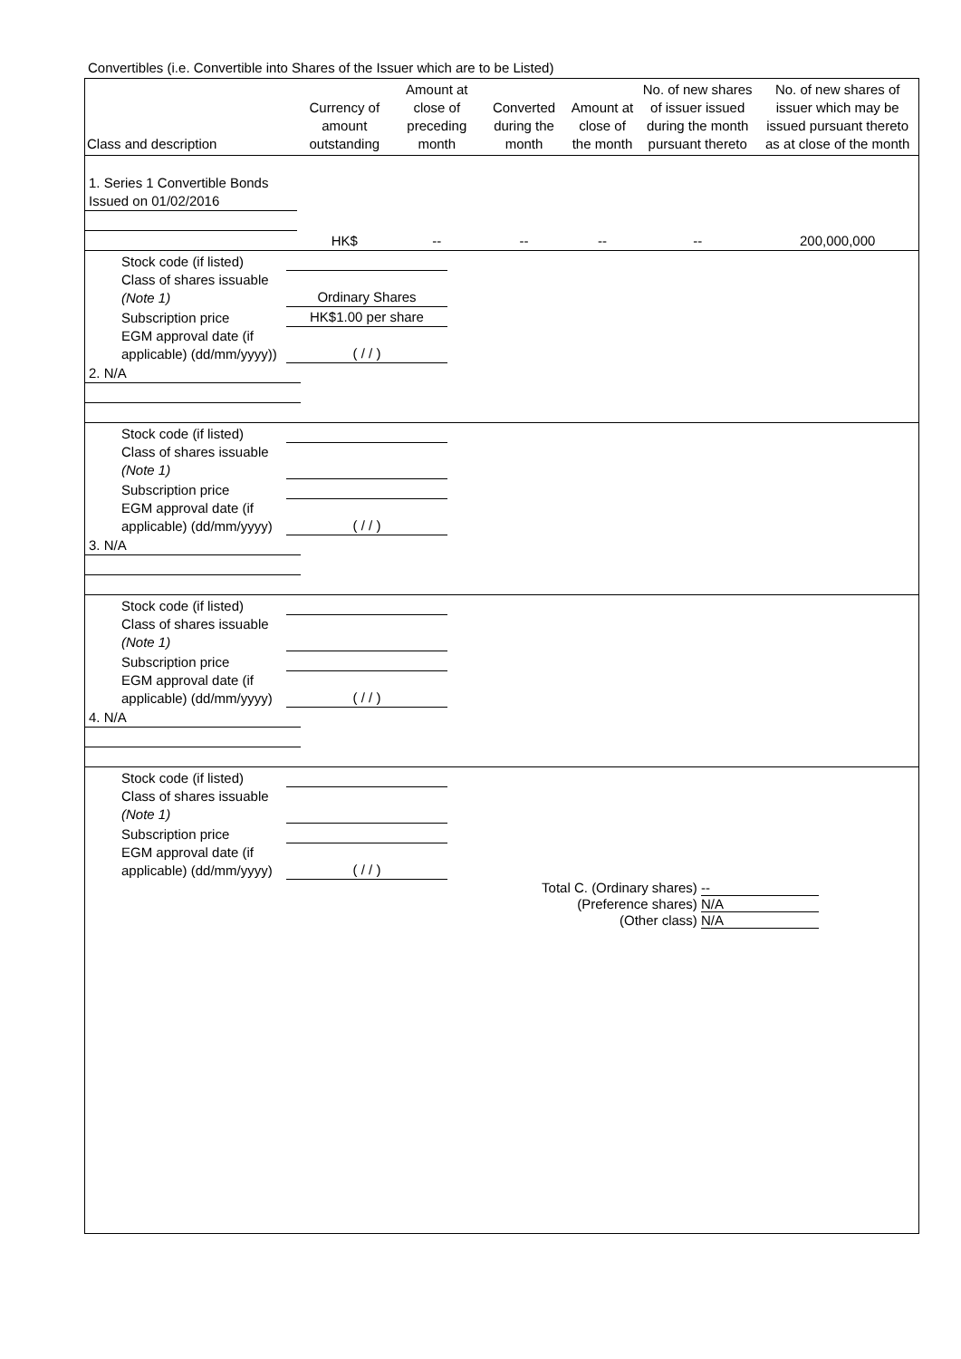Convertibles (i.e. Convertible into Shares of the Issuer which are to be Listed)
| Class and description | Currency of amount outstanding | Amount at close of preceding month | Converted during the month | Amount at close of the month | No. of new shares of issuer issued during the month pursuant thereto | No. of new shares of issuer which may be issued pursuant thereto as at close of the month |
| --- | --- | --- | --- | --- | --- | --- |
| 1. Series 1 Convertible Bonds Issued on 01/02/2016 | | | | | | |
| | HK$ | -- | -- | -- | -- | 200,000,000 |
| Stock code (if listed) | |
| Class of shares issuable (Note 1) | Ordinary Shares |
| Subscription price | HK$1.00 per share |
| EGM approval date (if applicable) (dd/mm/yyyy)) | ( / / ) |
| 2. N/A | | | | | | |
| Stock code (if listed) | |
| Class of shares issuable (Note 1) | |
| Subscription price | |
| EGM approval date (if applicable) (dd/mm/yyyy) | ( / / ) |
| 3. N/A | | | | | | |
| Stock code (if listed) | |
| Class of shares issuable (Note 1) | |
| Subscription price | |
| EGM approval date (if applicable) (dd/mm/yyyy) | ( / / ) |
| 4. N/A | | | | | | |
| Stock code (if listed) | |
| Class of shares issuable (Note 1) | |
| Subscription price | |
| EGM approval date (if applicable) (dd/mm/yyyy) | ( / / ) |
Total C. (Ordinary shares) --
(Preference shares) N/A
(Other class) N/A